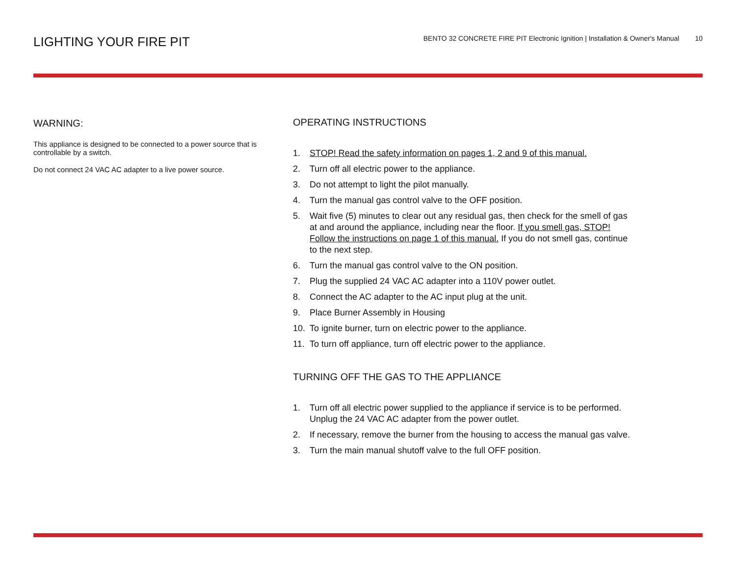LIGHTING YOUR FIRE PIT
BENTO 32 CONCRETE FIRE PIT Electronic Ignition | Installation & Owner's Manual 10
WARNING:
This appliance is designed to be connected to a power source that is controllable by a switch.
Do not connect 24 VAC AC adapter to a live power source.
OPERATING INSTRUCTIONS
1. STOP! Read the safety information on pages 1, 2 and 9 of this manual.
2. Turn off all electric power to the appliance.
3. Do not attempt to light the pilot manually.
4. Turn the manual gas control valve to the OFF position.
5. Wait five (5) minutes to clear out any residual gas, then check for the smell of gas at and around the appliance, including near the floor. If you smell gas, STOP! Follow the instructions on page 1 of this manual. If you do not smell gas, continue to the next step.
6. Turn the manual gas control valve to the ON position.
7. Plug the supplied 24 VAC AC adapter into a 110V power outlet.
8. Connect the AC adapter to the AC input plug at the unit.
9. Place Burner Assembly in Housing
10. To ignite burner, turn on electric power to the appliance.
11. To turn off appliance, turn off electric power to the appliance.
TURNING OFF THE GAS TO THE APPLIANCE
1. Turn off all electric power supplied to the appliance if service is to be performed. Unplug the 24 VAC AC adapter from the power outlet.
2. If necessary, remove the burner from the housing to access the manual gas valve.
3. Turn the main manual shutoff valve to the full OFF position.